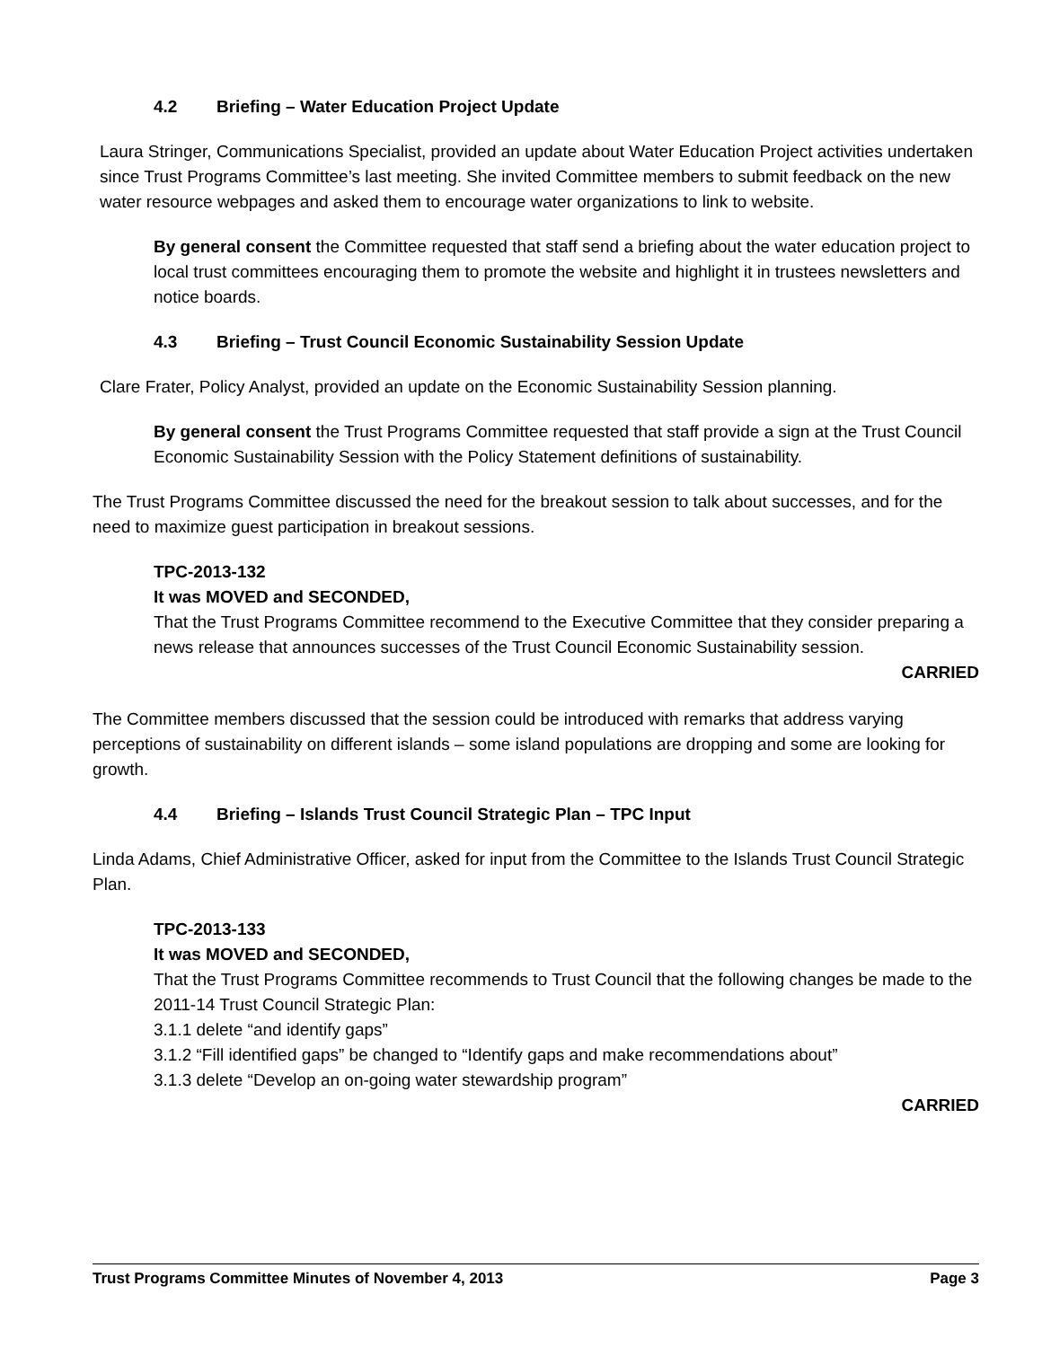4.2 Briefing – Water Education Project Update
Laura Stringer, Communications Specialist, provided an update about Water Education Project activities undertaken since Trust Programs Committee’s last meeting. She invited Committee members to submit feedback on the new water resource webpages and asked them to encourage water organizations to link to website.
By general consent the Committee requested that staff send a briefing about the water education project to local trust committees encouraging them to promote the website and highlight it in trustees newsletters and notice boards.
4.3 Briefing – Trust Council Economic Sustainability Session Update
Clare Frater, Policy Analyst, provided an update on the Economic Sustainability Session planning.
By general consent the Trust Programs Committee requested that staff provide a sign at the Trust Council Economic Sustainability Session with the Policy Statement definitions of sustainability.
The Trust Programs Committee discussed the need for the breakout session to talk about successes, and for the need to maximize guest participation in breakout sessions.
TPC-2013-132
It was MOVED and SECONDED,
That the Trust Programs Committee recommend to the Executive Committee that they consider preparing a news release that announces successes of the Trust Council Economic Sustainability session.
CARRIED
The Committee members discussed that the session could be introduced with remarks that address varying perceptions of sustainability on different islands – some island populations are dropping and some are looking for growth.
4.4 Briefing – Islands Trust Council Strategic Plan – TPC Input
Linda Adams, Chief Administrative Officer, asked for input from the Committee to the Islands Trust Council Strategic Plan.
TPC-2013-133
It was MOVED and SECONDED,
That the Trust Programs Committee recommends to Trust Council that the following changes be made to the 2011-14 Trust Council Strategic Plan:
3.1.1 delete “and identify gaps”
3.1.2 “Fill identified gaps” be changed to “Identify gaps and make recommendations about”
3.1.3 delete “Develop an on-going water stewardship program”
CARRIED
Trust Programs Committee Minutes of November 4, 2013 Page 3